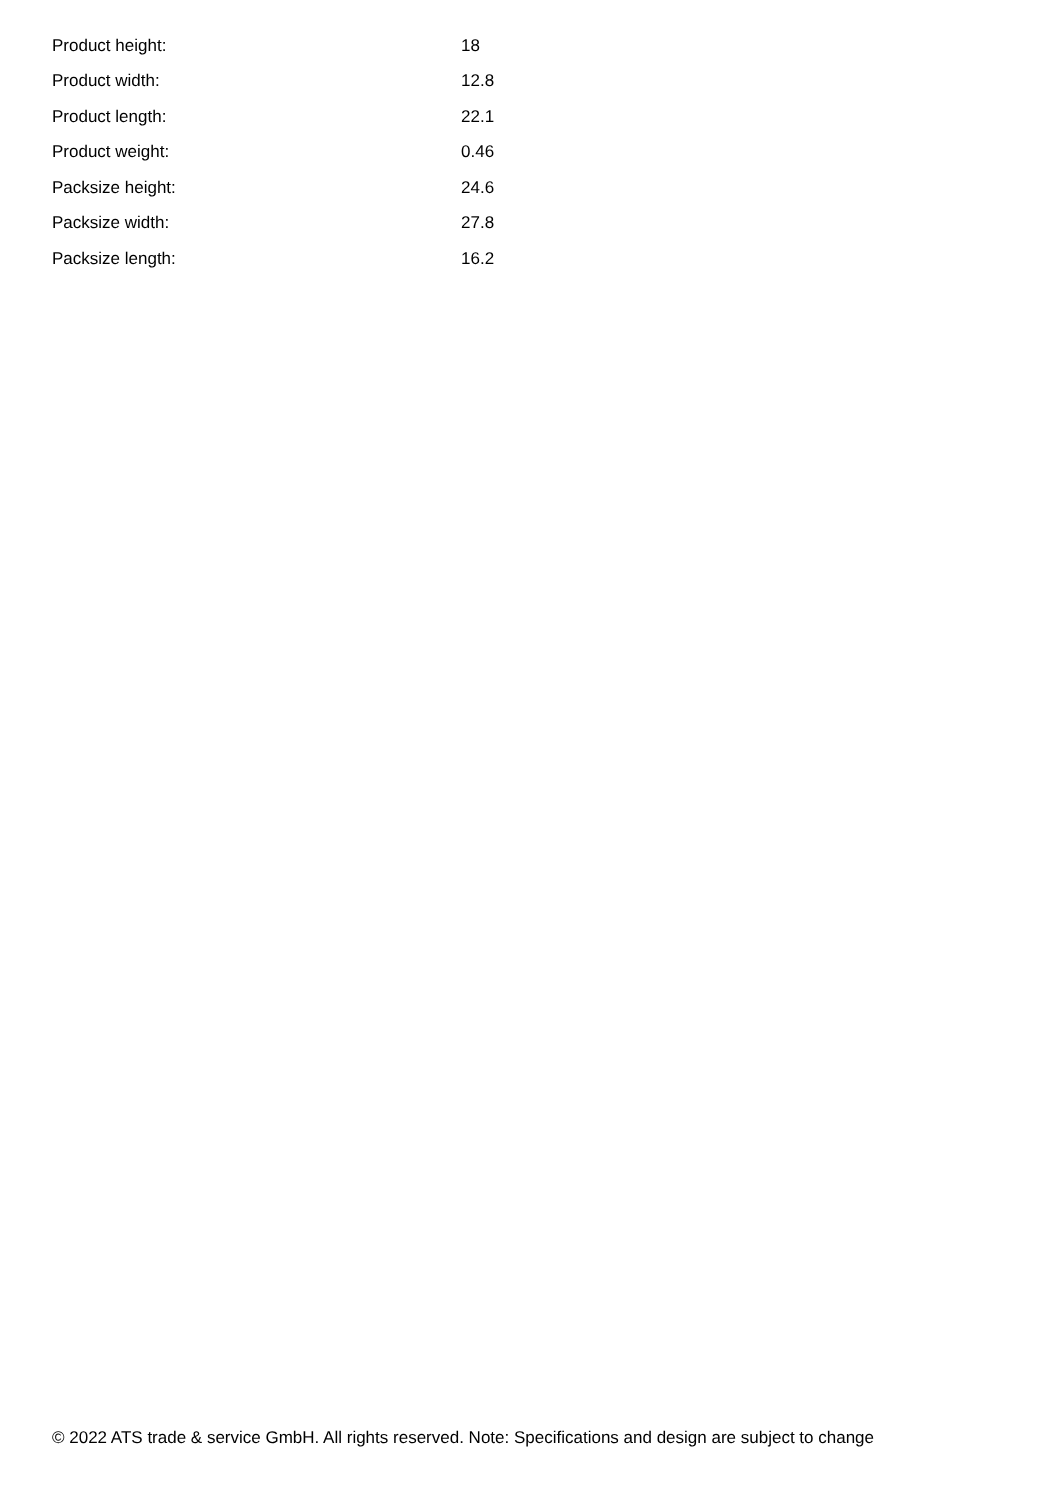| Product height: | 18 |
| Product width: | 12.8 |
| Product length: | 22.1 |
| Product weight: | 0.46 |
| Packsize height: | 24.6 |
| Packsize width: | 27.8 |
| Packsize length: | 16.2 |
© 2022 ATS trade & service GmbH. All rights reserved. Note: Specifications and design are subject to change